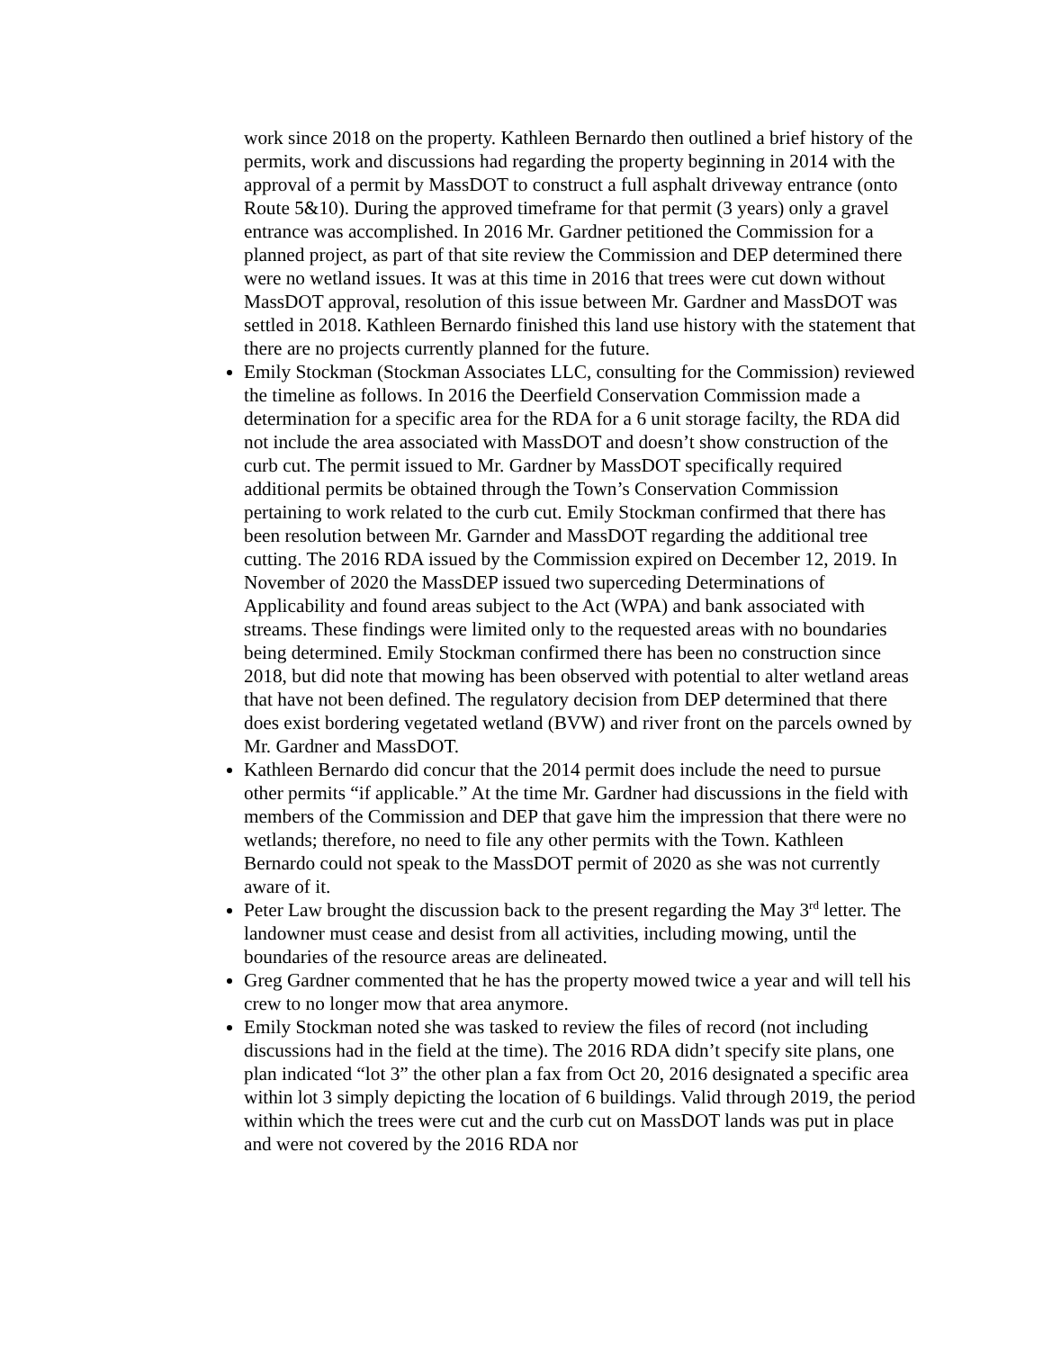work since 2018 on the property. Kathleen Bernardo then outlined a brief history of the permits, work and discussions had regarding the property beginning in 2014 with the approval of a permit by MassDOT to construct a full asphalt driveway entrance (onto Route 5&10). During the approved timeframe for that permit (3 years) only a gravel entrance was accomplished. In 2016 Mr. Gardner petitioned the Commission for a planned project, as part of that site review the Commission and DEP determined there were no wetland issues. It was at this time in 2016 that trees were cut down without MassDOT approval, resolution of this issue between Mr. Gardner and MassDOT was settled in 2018. Kathleen Bernardo finished this land use history with the statement that there are no projects currently planned for the future.
Emily Stockman (Stockman Associates LLC, consulting for the Commission) reviewed the timeline as follows. In 2016 the Deerfield Conservation Commission made a determination for a specific area for the RDA for a 6 unit storage facilty, the RDA did not include the area associated with MassDOT and doesn’t show construction of the curb cut. The permit issued to Mr. Gardner by MassDOT specifically required additional permits be obtained through the Town’s Conservation Commission pertaining to work related to the curb cut. Emily Stockman confirmed that there has been resolution between Mr. Garnder and MassDOT regarding the additional tree cutting. The 2016 RDA issued by the Commission expired on December 12, 2019. In November of 2020 the MassDEP issued two superceding Determinations of Applicability and found areas subject to the Act (WPA) and bank associated with streams. These findings were limited only to the requested areas with no boundaries being determined. Emily Stockman confirmed there has been no construction since 2018, but did note that mowing has been observed with potential to alter wetland areas that have not been defined. The regulatory decision from DEP determined that there does exist bordering vegetated wetland (BVW) and river front on the parcels owned by Mr. Gardner and MassDOT.
Kathleen Bernardo did concur that the 2014 permit does include the need to pursue other permits “if applicable.” At the time Mr. Gardner had discussions in the field with members of the Commission and DEP that gave him the impression that there were no wetlands; therefore, no need to file any other permits with the Town. Kathleen Bernardo could not speak to the MassDOT permit of 2020 as she was not currently aware of it.
Peter Law brought the discussion back to the present regarding the May 3<sup>rd</sup> letter. The landowner must cease and desist from all activities, including mowing, until the boundaries of the resource areas are delineated.
Greg Gardner commented that he has the property mowed twice a year and will tell his crew to no longer mow that area anymore.
Emily Stockman noted she was tasked to review the files of record (not including discussions had in the field at the time). The 2016 RDA didn’t specify site plans, one plan indicated “lot 3” the other plan a fax from Oct 20, 2016 designated a specific area within lot 3 simply depicting the location of 6 buildings. Valid through 2019, the period within which the trees were cut and the curb cut on MassDOT lands was put in place and were not covered by the 2016 RDA nor